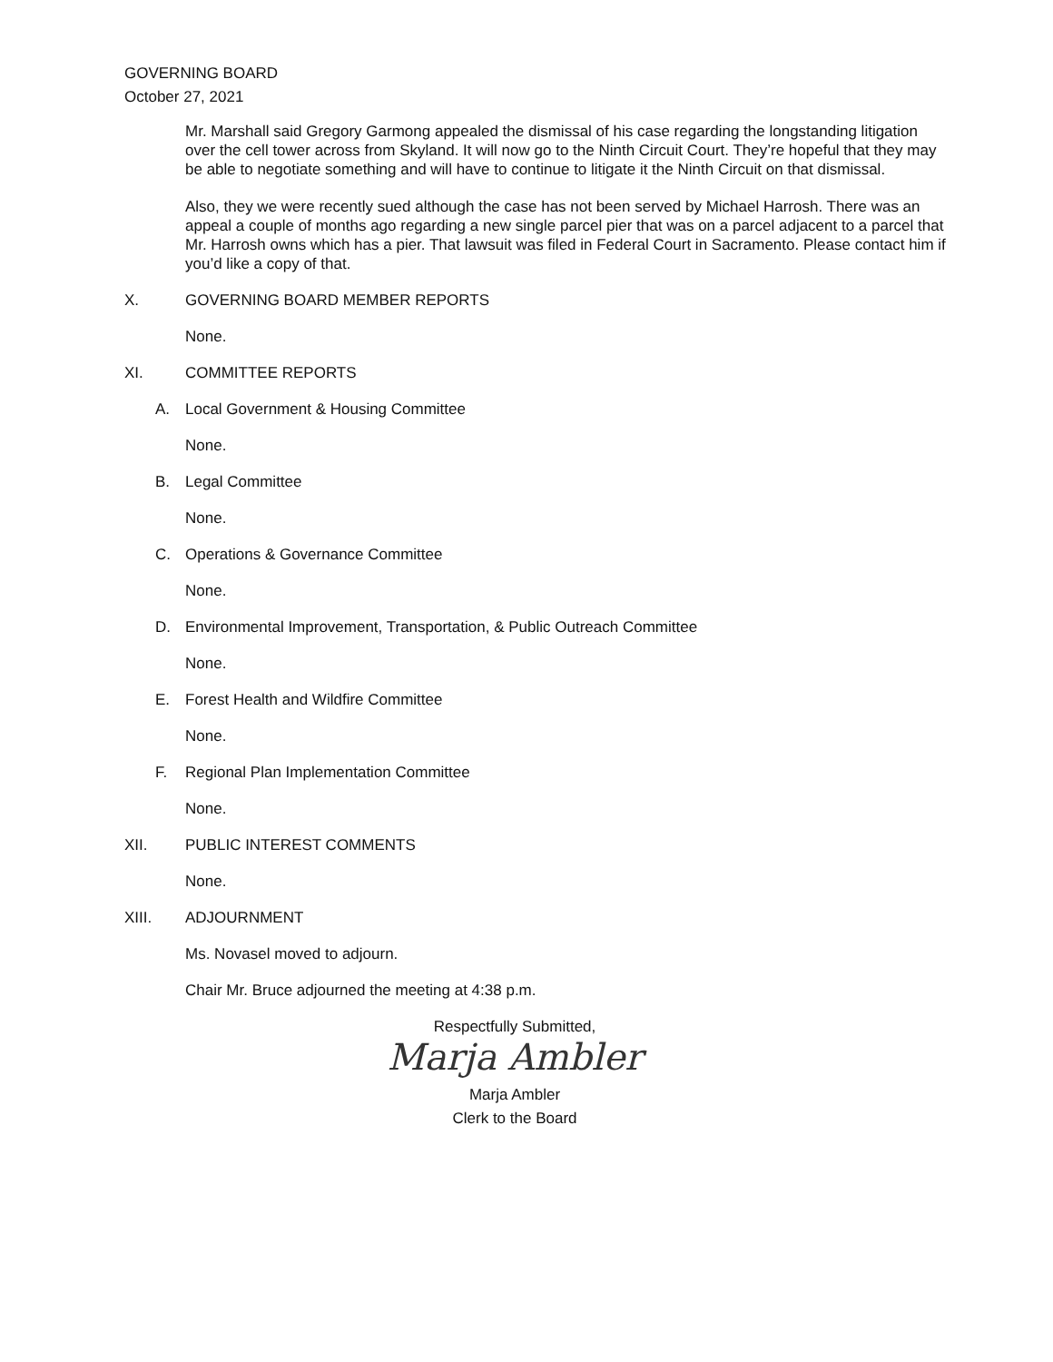GOVERNING BOARD
October 27, 2021
Mr. Marshall said Gregory Garmong appealed the dismissal of his case regarding the longstanding litigation over the cell tower across from Skyland. It will now go to the Ninth Circuit Court. They’re hopeful that they may be able to negotiate something and will have to continue to litigate it the Ninth Circuit on that dismissal.
Also, they we were recently sued although the case has not been served by Michael Harrosh. There was an appeal a couple of months ago regarding a new single parcel pier that was on a parcel adjacent to a parcel that Mr. Harrosh owns which has a pier. That lawsuit was filed in Federal Court in Sacramento. Please contact him if you’d like a copy of that.
X. GOVERNING BOARD MEMBER REPORTS
None.
XI. COMMITTEE REPORTS
A. Local Government & Housing Committee
None.
B. Legal Committee
None.
C. Operations & Governance Committee
None.
D. Environmental Improvement, Transportation, & Public Outreach Committee
None.
E. Forest Health and Wildfire Committee
None.
F. Regional Plan Implementation Committee
None.
XII. PUBLIC INTEREST COMMENTS
None.
XIII. ADJOURNMENT
Ms. Novasel moved to adjourn.
Chair Mr. Bruce adjourned the meeting at 4:38 p.m.
Respectfully Submitted,
Marja Ambler
Marja Ambler
Clerk to the Board